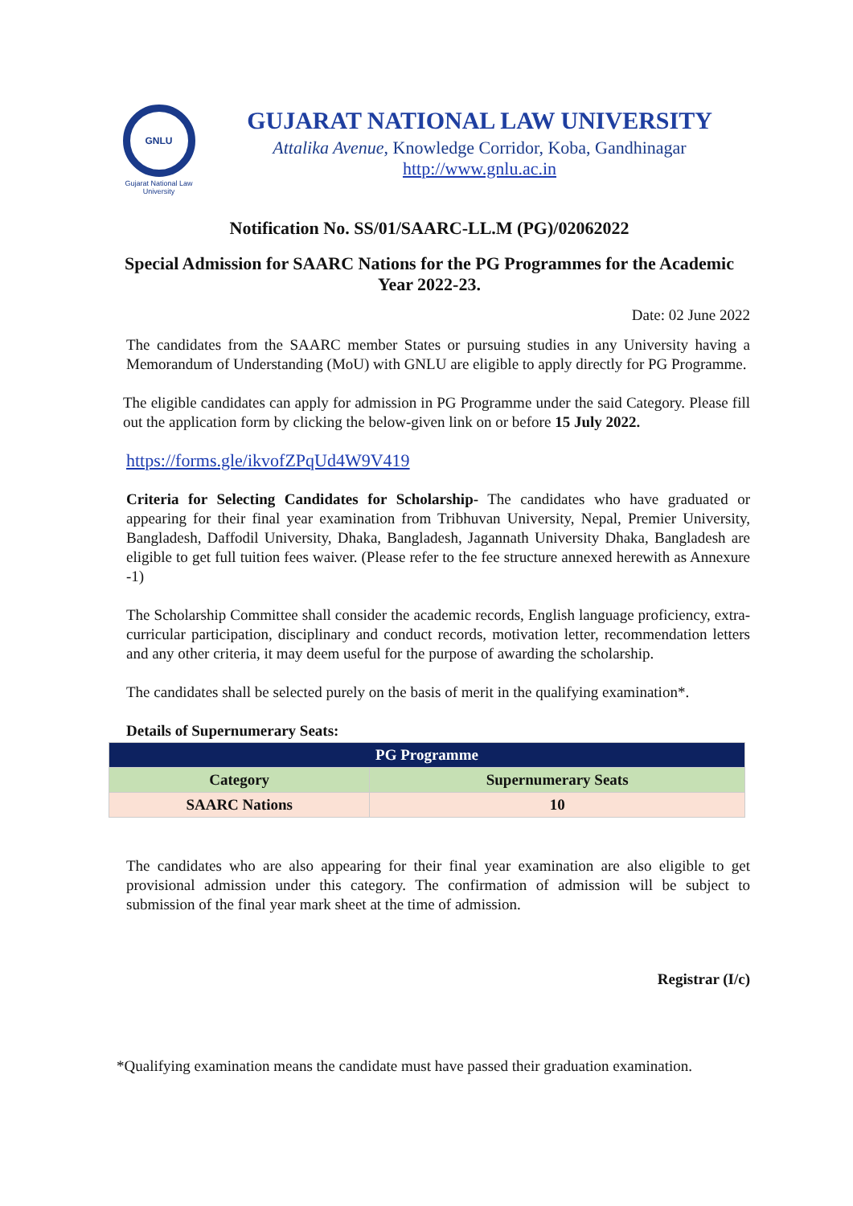GNLU
Gujarat National Law University
GUJARAT NATIONAL LAW UNIVERSITY
Attalika Avenue, Knowledge Corridor, Koba, Gandhinagar
http://www.gnlu.ac.in
Notification No. SS/01/SAARC-LL.M (PG)/02062022
Special Admission for SAARC Nations for the PG Programmes for the Academic Year 2022-23.
Date: 02 June 2022
The candidates from the SAARC member States or pursuing studies in any University having a Memorandum of Understanding (MoU) with GNLU are eligible to apply directly for PG Programme.
The eligible candidates can apply for admission in PG Programme under the said Category. Please fill out the application form by clicking the below-given link on or before 15 July 2022.
https://forms.gle/ikvofZPqUd4W9V419
Criteria for Selecting Candidates for Scholarship- The candidates who have graduated or appearing for their final year examination from Tribhuvan University, Nepal, Premier University, Bangladesh, Daffodil University, Dhaka, Bangladesh, Jagannath University Dhaka, Bangladesh are eligible to get full tuition fees waiver. (Please refer to the fee structure annexed herewith as Annexure -1)
The Scholarship Committee shall consider the academic records, English language proficiency, extra-curricular participation, disciplinary and conduct records, motivation letter, recommendation letters and any other criteria, it may deem useful for the purpose of awarding the scholarship.
The candidates shall be selected purely on the basis of merit in the qualifying examination*.
Details of Supernumerary Seats:
| PG Programme | |
| --- | --- |
| Category | Supernumerary Seats |
| SAARC Nations | 10 |
The candidates who are also appearing for their final year examination are also eligible to get provisional admission under this category. The confirmation of admission will be subject to submission of the final year mark sheet at the time of admission.
Registrar (I/c)
*Qualifying examination means the candidate must have passed their graduation examination.